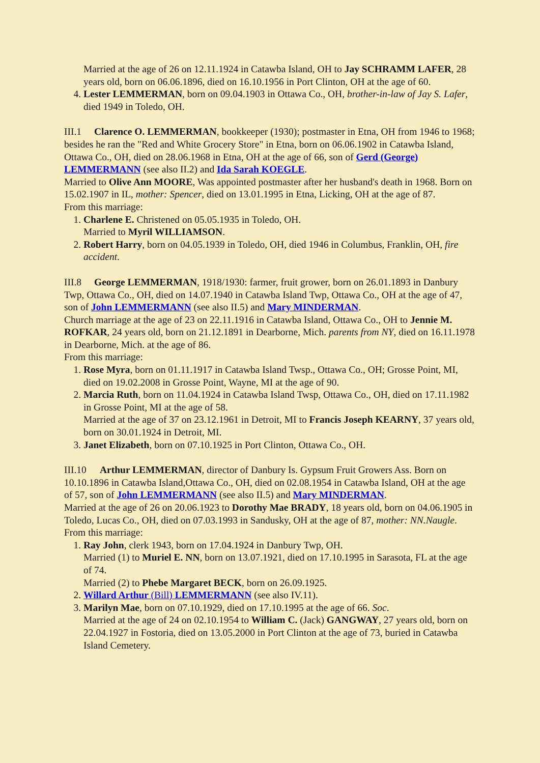Married at the age of 26 on 12.11.1924 in Catawba Island, OH to Jay SCHRAMM LAFER, 28 years old, born on 06.06.1896, died on 16.10.1956 in Port Clinton, OH at the age of 60.
4. Lester LEMMERMAN, born on 09.04.1903 in Ottawa Co., OH, brother-in-law of Jay S. Lafer, died 1949 in Toledo, OH.
III.1 Clarence O. LEMMERMAN, bookkeeper (1930); postmaster in Etna, OH from 1946 to 1968; besides he ran the "Red and White Grocery Store" in Etna, born on 06.06.1902 in Catawba Island, Ottawa Co., OH, died on 28.06.1968 in Etna, OH at the age of 66, son of Gerd (George) LEMMERMANN (see also II.2) and Ida Sarah KOEGLE.
Married to Olive Ann MOORE, Was appointed postmaster after her husband's death in 1968. Born on 15.02.1907 in IL, mother: Spencer, died on 13.01.1995 in Etna, Licking, OH at the age of 87.
From this marriage:
1. Charlene E. Christened on 05.05.1935 in Toledo, OH.
Married to Myril WILLIAMSON.
2. Robert Harry, born on 04.05.1939 in Toledo, OH, died 1946 in Columbus, Franklin, OH, fire accident.
III.8 George LEMMERMAN, 1918/1930: farmer, fruit grower, born on 26.01.1893 in Danbury Twp, Ottawa Co., OH, died on 14.07.1940 in Catawba Island Twp, Ottawa Co., OH at the age of 47, son of John LEMMERMANN (see also II.5) and Mary MINDERMAN.
Church marriage at the age of 23 on 22.11.1916 in Catawba Island, Ottawa Co., OH to Jennie M. ROFKAR, 24 years old, born on 21.12.1891 in Dearborne, Mich. parents from NY, died on 16.11.1978 in Dearborne, Mich. at the age of 86.
From this marriage:
1. Rose Myra, born on 01.11.1917 in Catawba Island Twsp., Ottawa Co., OH; Grosse Point, MI, died on 19.02.2008 in Grosse Point, Wayne, MI at the age of 90.
2. Marcia Ruth, born on 11.04.1924 in Catawba Island Twsp, Ottawa Co., OH, died on 17.11.1982 in Grosse Point, MI at the age of 58.
Married at the age of 37 on 23.12.1961 in Detroit, MI to Francis Joseph KEARNY, 37 years old, born on 30.01.1924 in Detroit, MI.
3. Janet Elizabeth, born on 07.10.1925 in Port Clinton, Ottawa Co., OH.
III.10 Arthur LEMMERMAN, director of Danbury Is. Gypsum Fruit Growers Ass. Born on 10.10.1896 in Catawba Island,Ottawa Co., OH, died on 02.08.1954 in Catawba Island, OH at the age of 57, son of John LEMMERMANN (see also II.5) and Mary MINDERMAN.
Married at the age of 26 on 20.06.1923 to Dorothy Mae BRADY, 18 years old, born on 04.06.1905 in Toledo, Lucas Co., OH, died on 07.03.1993 in Sandusky, OH at the age of 87, mother: NN.Naugle.
From this marriage:
1. Ray John, clerk 1943, born on 17.04.1924 in Danbury Twp, OH.
Married (1) to Muriel E. NN, born on 13.07.1921, died on 17.10.1995 in Sarasota, FL at the age of 74.
Married (2) to Phebe Margaret BECK, born on 26.09.1925.
2. Willard Arthur (Bill) LEMMERMANN (see also IV.11).
3. Marilyn Mae, born on 07.10.1929, died on 17.10.1995 at the age of 66. Soc.
Married at the age of 24 on 02.10.1954 to William C. (Jack) GANGWAY, 27 years old, born on 22.04.1927 in Fostoria, died on 13.05.2000 in Port Clinton at the age of 73, buried in Catawba Island Cemetery.